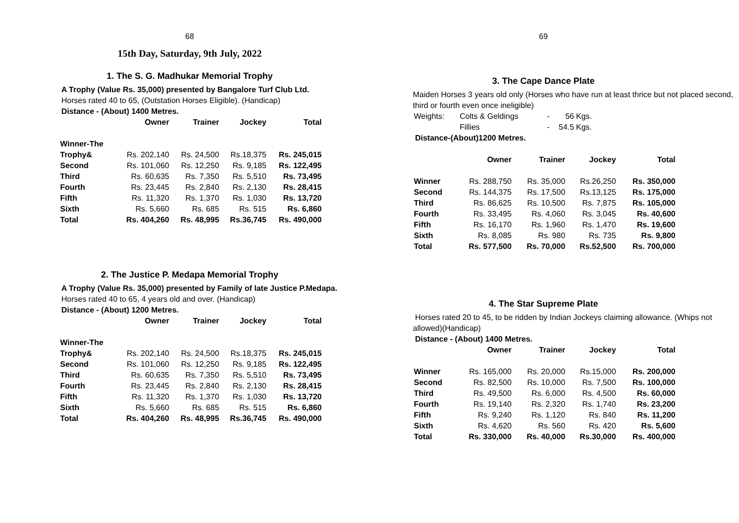68
15th Day, Saturday, 9th July, 2022
1. The S. G. Madhukar Memorial Trophy
A Trophy (Value Rs. 35,000) presented by Bangalore Turf Club Ltd.
Horses rated 40 to 65, (Outstation Horses Eligible). (Handicap)
Distance - (About) 1400 Metres.
| | Owner | Trainer | Jockey | Total |
| --- | --- | --- | --- | --- |
| Winner-The | | | | |
| Trophy& | Rs. 202,140 | Rs. 24,500 | Rs.18,375 | Rs. 245,015 |
| Second | Rs. 101,060 | Rs. 12,250 | Rs. 9,185 | Rs. 122,495 |
| Third | Rs. 60,635 | Rs. 7,350 | Rs. 5,510 | Rs. 73,495 |
| Fourth | Rs. 23,445 | Rs. 2,840 | Rs. 2,130 | Rs. 28,415 |
| Fifth | Rs. 11,320 | Rs. 1,370 | Rs. 1,030 | Rs. 13,720 |
| Sixth | Rs. 5,660 | Rs. 685 | Rs. 515 | Rs. 6,860 |
| Total | Rs. 404,260 | Rs. 48,995 | Rs.36,745 | Rs. 490,000 |
2. The Justice P. Medapa Memorial Trophy
A Trophy (Value Rs. 35,000) presented by Family of late Justice P.Medapa.
Horses rated 40 to 65, 4 years old and over. (Handicap)
Distance - (About) 1200 Metres.
| | Owner | Trainer | Jockey | Total |
| --- | --- | --- | --- | --- |
| Winner-The | | | | |
| Trophy& | Rs. 202,140 | Rs. 24,500 | Rs.18,375 | Rs. 245,015 |
| Second | Rs. 101,060 | Rs. 12,250 | Rs. 9,185 | Rs. 122,495 |
| Third | Rs. 60,635 | Rs. 7,350 | Rs. 5,510 | Rs. 73,495 |
| Fourth | Rs. 23,445 | Rs. 2,840 | Rs. 2,130 | Rs. 28,415 |
| Fifth | Rs. 11,320 | Rs. 1,370 | Rs. 1,030 | Rs. 13,720 |
| Sixth | Rs. 5,660 | Rs. 685 | Rs. 515 | Rs. 6,860 |
| Total | Rs. 404,260 | Rs. 48,995 | Rs.36,745 | Rs. 490,000 |
69
3. The Cape Dance Plate
Maiden Horses 3 years old only (Horses who have run at least thrice but not placed second, third or fourth even once ineligible)
| Weights: | Colts & Geldings | - | 56 | Kgs. |
| | Fillies | - | 54.5 | Kgs. |
Distance-(About)1200 Metres.
| | Owner | Trainer | Jockey | Total |
| --- | --- | --- | --- | --- |
| Winner | Rs. 288,750 | Rs. 35,000 | Rs.26,250 | Rs. 350,000 |
| Second | Rs. 144,375 | Rs. 17,500 | Rs.13,125 | Rs. 175,000 |
| Third | Rs. 86,625 | Rs. 10,500 | Rs. 7,875 | Rs. 105,000 |
| Fourth | Rs. 33,495 | Rs. 4,060 | Rs. 3,045 | Rs. 40,600 |
| Fifth | Rs. 16,170 | Rs. 1,960 | Rs. 1,470 | Rs. 19,600 |
| Sixth | Rs. 8,085 | Rs. 980 | Rs. 735 | Rs. 9,800 |
| Total | Rs. 577,500 | Rs. 70,000 | Rs.52,500 | Rs. 700,000 |
4. The Star Supreme Plate
Horses rated 20 to 45, to be ridden by Indian Jockeys claiming allowance. (Whips not allowed)(Handicap)
Distance - (About) 1400 Metres.
| | Owner | Trainer | Jockey | Total |
| --- | --- | --- | --- | --- |
| Winner | Rs. 165,000 | Rs. 20,000 | Rs.15,000 | Rs. 200,000 |
| Second | Rs. 82,500 | Rs. 10,000 | Rs. 7,500 | Rs. 100,000 |
| Third | Rs. 49,500 | Rs. 6,000 | Rs. 4,500 | Rs. 60,000 |
| Fourth | Rs. 19,140 | Rs. 2,320 | Rs. 1,740 | Rs. 23,200 |
| Fifth | Rs. 9,240 | Rs. 1,120 | Rs. 840 | Rs. 11,200 |
| Sixth | Rs. 4,620 | Rs. 560 | Rs. 420 | Rs. 5,600 |
| Total | Rs. 330,000 | Rs. 40,000 | Rs.30,000 | Rs. 400,000 |